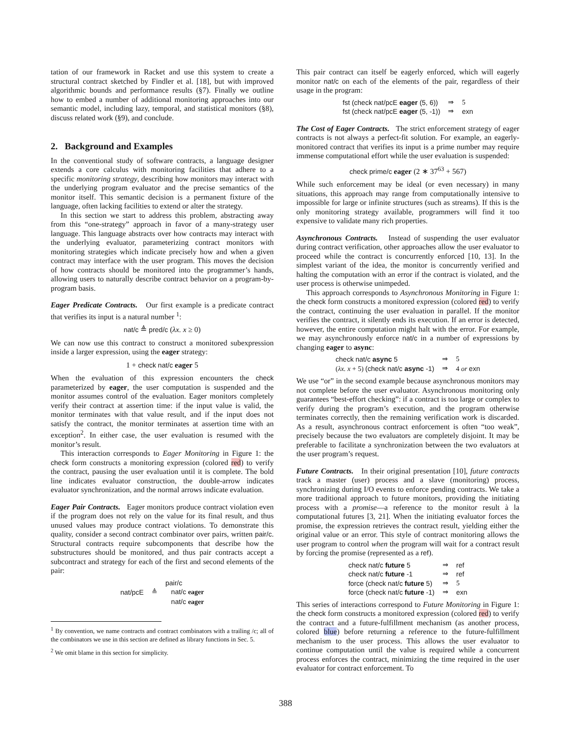tation of our framework in Racket and use this system to create a structural contract sketched by Findler et al. [18], but with improved algorithmic bounds and performance results (§7). Finally we outline how to embed a number of additional monitoring approaches into our semantic model, including lazy, temporal, and statistical monitors (§8), discuss related work (§9), and conclude.
2. Background and Examples
In the conventional study of software contracts, a language designer extends a core calculus with monitoring facilities that adhere to a specific monitoring strategy, describing how monitors may interact with the underlying program evaluator and the precise semantics of the monitor itself. This semantic decision is a permanent fixture of the language, often lacking facilities to extend or alter the strategy.
In this section we start to address this problem, abstracting away from this “one-strategy” approach in favor of a many-strategy user language. This language abstracts over how contracts may interact with the underlying evaluator, parameterizing contract monitors with monitoring strategies which indicate precisely how and when a given contract may interface with the user program. This moves the decision of how contracts should be monitored into the programmer’s hands, allowing users to naturally describe contract behavior on a program-by-program basis.
Eager Predicate Contracts. Our first example is a predicate contract that verifies its input is a natural number <sup>1</sup>:
nat/c ≜ pred/c (λx. x ≥ 0)
We can now use this contract to construct a monitored subexpression inside a larger expression, using the eager strategy:
1 + check nat/c eager 5
When the evaluation of this expression encounters the check parameterized by eager, the user computation is suspended and the monitor assumes control of the evaluation. Eager monitors completely verify their contract at assertion time: if the input value is valid, the monitor terminates with that value result, and if the input does not satisfy the contract, the monitor terminates at assertion time with an exception<sup>2</sup>. In either case, the user evaluation is resumed with the monitor’s result.
This interaction corresponds to Eager Monitoring in Figure 1: the check form constructs a monitoring expression (colored red) to verify the contract, pausing the user evaluation until it is complete. The bold line indicates evaluator construction, the double-arrow indicates evaluator synchronization, and the normal arrows indicate evaluation.
Eager Pair Contracts. Eager monitors produce contract violation even if the program does not rely on the value for its final result, and thus unused values may produce contract violations. To demonstrate this quality, consider a second contract combinator over pairs, written pair/c. Structural contracts require subcomponents that describe how the substructures should be monitored, and thus pair contracts accept a subcontract and strategy for each of the first and second elements of the pair:
| nat/pcE | ≜ | pair/c nat/c eager nat/c eager |
<sup>1</sup> By convention, we name contracts and contract combinators with a trailing /c; all of the combinators we use in this section are defined as library functions in Sec. 5.
<sup>2</sup> We omit blame in this section for simplicity.
This pair contract can itself be eagerly enforced, which will eagerly monitor nat/c on each of the elements of the pair, regardless of their usage in the program:
| fst (check nat/pcE eager (5, 6)) | ⇒ | 5 |
| fst (check nat/pcE eager (5, -1)) | ⇒ | exn |
The Cost of Eager Contracts. The strict enforcement strategy of eager contracts is not always a perfect-fit solution. For example, an eagerly-monitored contract that verifies its input is a prime number may require immense computational effort while the user evaluation is suspended:
check prime/c eager (2 ∗ 37<sup>63</sup> + 567)
While such enforcement may be ideal (or even necessary) in many situations, this approach may range from computationally intensive to impossible for large or infinite structures (such as streams). If this is the only monitoring strategy available, programmers will find it too expensive to validate many rich properties.
Asynchronous Contracts. Instead of suspending the user evaluator during contract verification, other approaches allow the user evaluator to proceed while the contract is concurrently enforced [10, 13]. In the simplest variant of the idea, the monitor is concurrently verified and halting the computation with an error if the contract is violated, and the user process is otherwise unimpeded.
This approach corresponds to Asynchronous Monitoring in Figure 1: the check form constructs a monitored expression (colored red) to verify the contract, continuing the user evaluation in parallel. If the monitor verifies the contract, it silently ends its execution. If an error is detected, however, the entire computation might halt with the error. For example, we may asynchronously enforce nat/c in a number of expressions by changing eager to async:
| check nat/c async 5 | ⇒ | 5 |
| ( λx. x + 5) (check nat/c async -1) | ⇒ | 4 or exn |
We use “or” in the second example because asynchronous monitors may not complete before the user evaluator. Asynchronous monitoring only guarantees “best-effort checking”: if a contract is too large or complex to verify during the program’s execution, and the program otherwise terminates correctly, then the remaining verification work is discarded. As a result, asynchronous contract enforcement is often “too weak”, precisely because the two evaluators are completely disjoint. It may be preferable to facilitate a synchronization between the two evaluators at the user program’s request.
Future Contracts. In their original presentation [10], future contracts track a master (user) process and a slave (monitoring) process, synchronizing during I/O events to enforce pending contracts. We take a more traditional approach to future monitors, providing the initiating process with a promise—a reference to the monitor result à la computational futures [3, 21]. When the initiating evaluator forces the promise, the expression retrieves the contract result, yielding either the original value or an error. This style of contract monitoring allows the user program to control when the program will wait for a contract result by forcing the promise (represented as a ref).
| check nat/c future 5 | ⇒ | ref |
| check nat/c future -1 | ⇒ | ref |
| force (check nat/c future 5) | ⇒ | 5 |
| force (check nat/c future -1) | ⇒ | exn |
This series of interactions correspond to Future Monitoring in Figure 1: the check form constructs a monitored expression (colored red) to verify the contract and a future-fulfillment mechanism (as another process, colored blue) before returning a reference to the future-fulfillment mechanism to the user process. This allows the user evaluator to continue computation until the value is required while a concurrent process enforces the contract, minimizing the time required in the user evaluator for contract enforcement. To
388